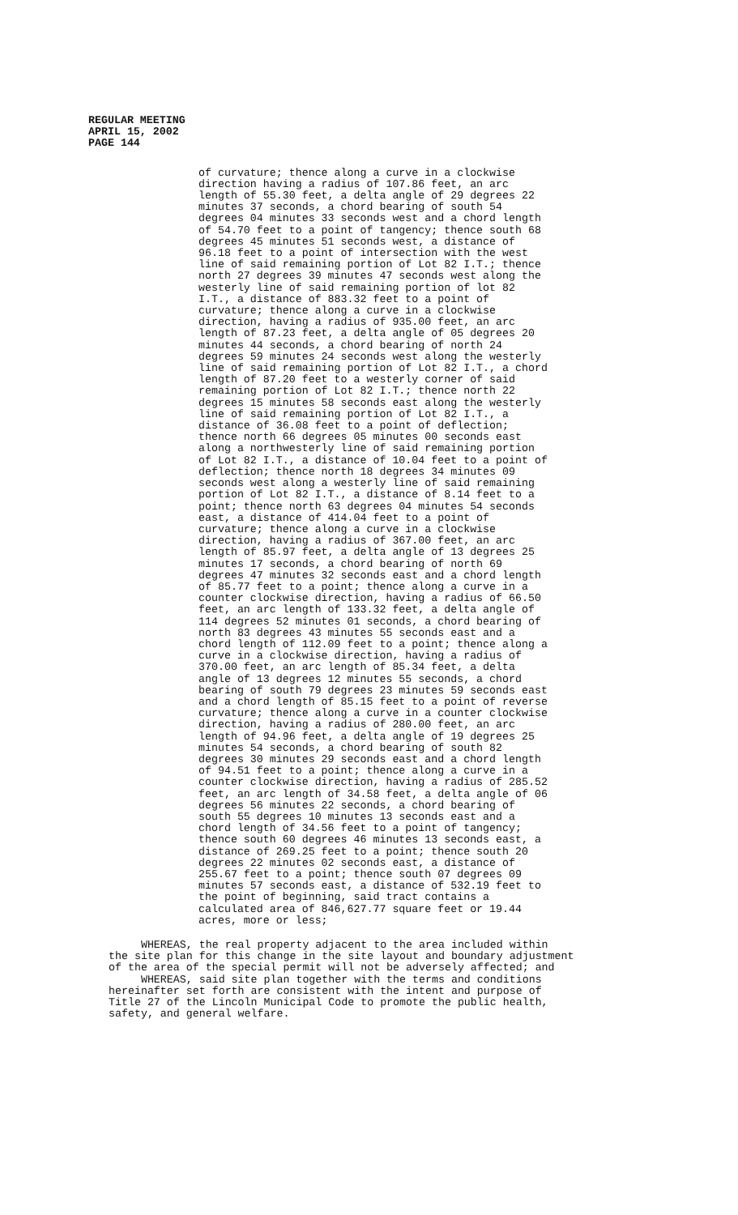REGULAR MEETING APRIL 15, 2002 PAGE 144
of curvature; thence along a curve in a clockwise direction having a radius of 107.86 feet, an arc length of 55.30 feet, a delta angle of 29 degrees 22 minutes 37 seconds, a chord bearing of south 54 degrees 04 minutes 33 seconds west and a chord length of 54.70 feet to a point of tangency; thence south 68 degrees 45 minutes 51 seconds west, a distance of 96.18 feet to a point of intersection with the west line of said remaining portion of Lot 82 I.T.; thence north 27 degrees 39 minutes 47 seconds west along the westerly line of said remaining portion of lot 82 I.T., a distance of 883.32 feet to a point of curvature; thence along a curve in a clockwise direction, having a radius of 935.00 feet, an arc length of 87.23 feet, a delta angle of 05 degrees 20 minutes 44 seconds, a chord bearing of north 24 degrees 59 minutes 24 seconds west along the westerly line of said remaining portion of Lot 82 I.T., a chord length of 87.20 feet to a westerly corner of said remaining portion of Lot 82 I.T.; thence north 22 degrees 15 minutes 58 seconds east along the westerly line of said remaining portion of Lot 82 I.T., a distance of 36.08 feet to a point of deflection; thence north 66 degrees 05 minutes 00 seconds east along a northwesterly line of said remaining portion of Lot 82 I.T., a distance of 10.04 feet to a point of deflection; thence north 18 degrees 34 minutes 09 seconds west along a westerly line of said remaining portion of Lot 82 I.T., a distance of 8.14 feet to a point; thence north 63 degrees 04 minutes 54 seconds east, a distance of 414.04 feet to a point of curvature; thence along a curve in a clockwise direction, having a radius of 367.00 feet, an arc length of 85.97 feet, a delta angle of 13 degrees 25 minutes 17 seconds, a chord bearing of north 69 degrees 47 minutes 32 seconds east and a chord length of 85.77 feet to a point; thence along a curve in a counter clockwise direction, having a radius of 66.50 feet, an arc length of 133.32 feet, a delta angle of 114 degrees 52 minutes 01 seconds, a chord bearing of north 83 degrees 43 minutes 55 seconds east and a chord length of 112.09 feet to a point; thence along a curve in a clockwise direction, having a radius of 370.00 feet, an arc length of 85.34 feet, a delta angle of 13 degrees 12 minutes 55 seconds, a chord bearing of south 79 degrees 23 minutes 59 seconds east and a chord length of 85.15 feet to a point of reverse curvature; thence along a curve in a counter clockwise direction, having a radius of 280.00 feet, an arc length of 94.96 feet, a delta angle of 19 degrees 25 minutes 54 seconds, a chord bearing of south 82 degrees 30 minutes 29 seconds east and a chord length of 94.51 feet to a point; thence along a curve in a counter clockwise direction, having a radius of 285.52 feet, an arc length of 34.58 feet, a delta angle of 06 degrees 56 minutes 22 seconds, a chord bearing of south 55 degrees 10 minutes 13 seconds east and a chord length of 34.56 feet to a point of tangency; thence south 60 degrees 46 minutes 13 seconds east, a distance of 269.25 feet to a point; thence south 20 degrees 22 minutes 02 seconds east, a distance of 255.67 feet to a point; thence south 07 degrees 09 minutes 57 seconds east, a distance of 532.19 feet to the point of beginning, said tract contains a calculated area of 846,627.77 square feet or 19.44 acres, more or less;
WHEREAS, the real property adjacent to the area included within the site plan for this change in the site layout and boundary adjustment of the area of the special permit will not be adversely affected; and WHEREAS, said site plan together with the terms and conditions hereinafter set forth are consistent with the intent and purpose of Title 27 of the Lincoln Municipal Code to promote the public health, safety, and general welfare.